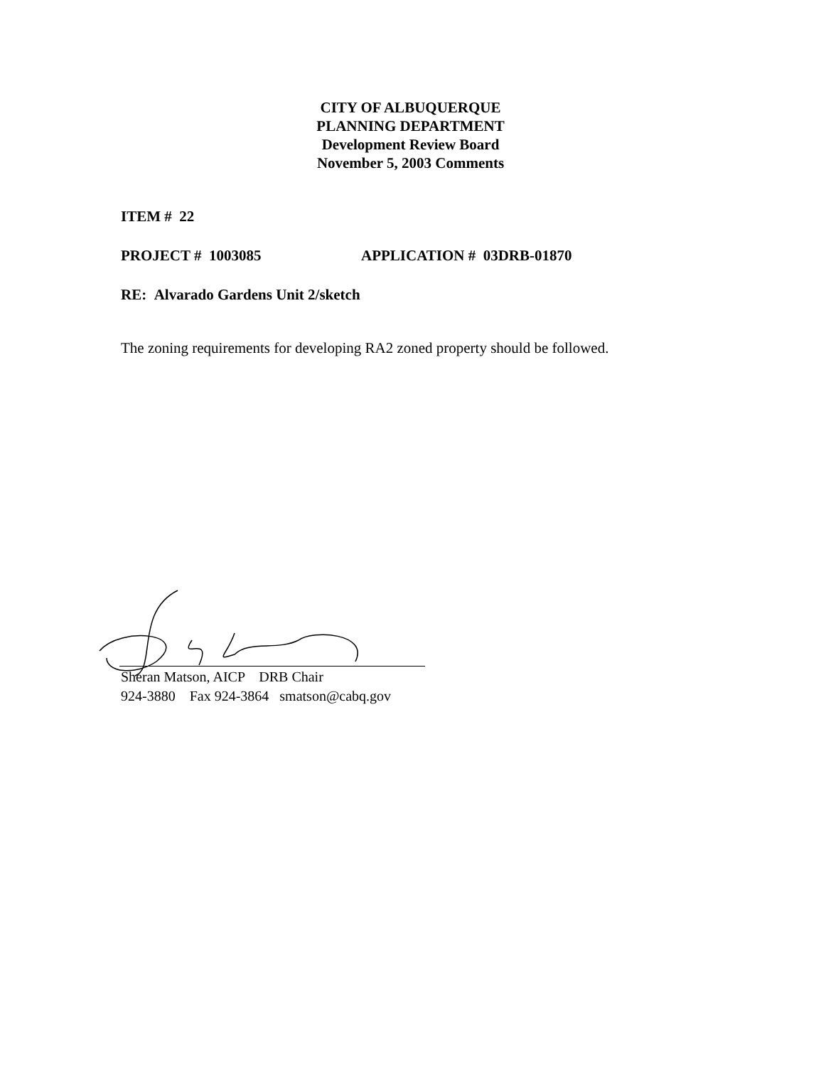CITY OF ALBUQUERQUE
PLANNING DEPARTMENT
Development Review Board
November 5, 2003 Comments
ITEM # 22
PROJECT # 1003085 APPLICATION # 03DRB-01870
RE: Alvarado Gardens Unit 2/sketch
The zoning requirements for developing RA2 zoned property should be followed.
Sheran Matson, AICP DRB Chair
924-3880 Fax 924-3864 smatson@cabq.gov